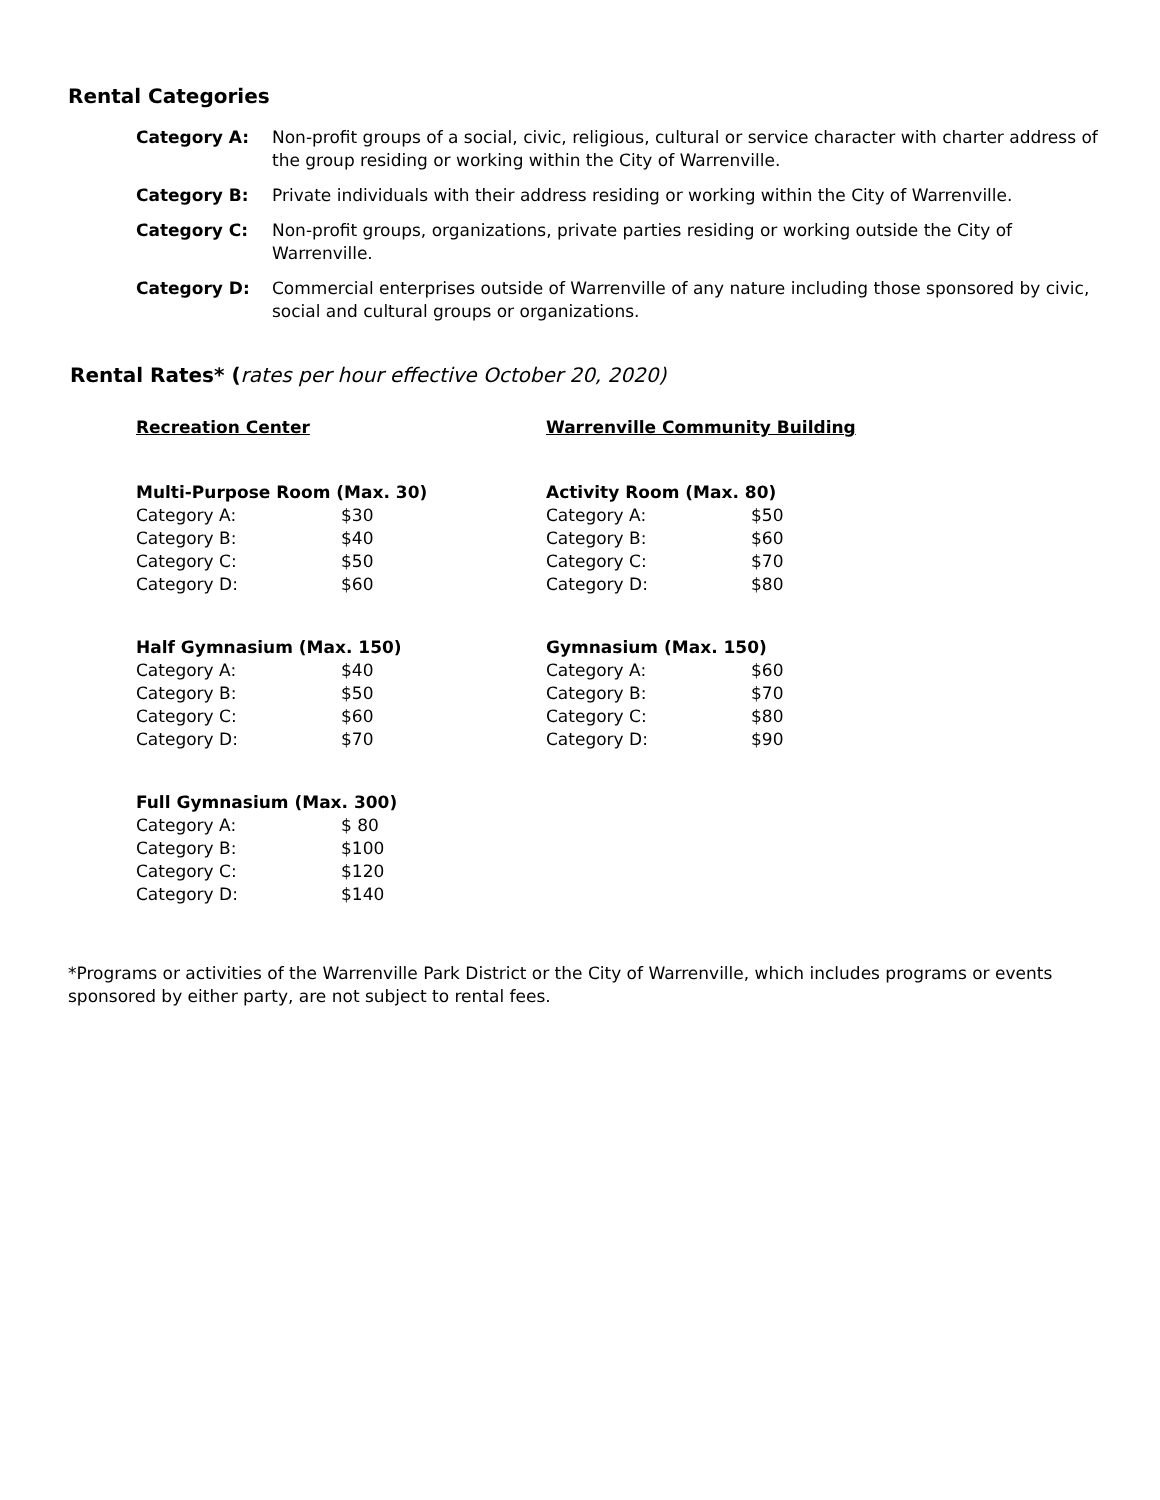Rental Categories
Category A: Non-profit groups of a social, civic, religious, cultural or service character with charter address of the group residing or working within the City of Warrenville.
Category B: Private individuals with their address residing or working within the City of Warrenville.
Category C: Non-profit groups, organizations, private parties residing or working outside the City of Warrenville.
Category D: Commercial enterprises outside of Warrenville of any nature including those sponsored by civic, social and cultural groups or organizations.
Rental Rates* (rates per hour effective October 20, 2020)
Recreation Center
| Multi-Purpose Room (Max. 30) | |
| --- | --- |
| Category A: | $30 |
| Category B: | $40 |
| Category C: | $50 |
| Category D: | $60 |
| Half Gymnasium (Max. 150) | |
| --- | --- |
| Category A: | $40 |
| Category B: | $50 |
| Category C: | $60 |
| Category D: | $70 |
| Full Gymnasium (Max. 300) | |
| --- | --- |
| Category A: | $ 80 |
| Category B: | $100 |
| Category C: | $120 |
| Category D: | $140 |
Warrenville Community Building
| Activity Room (Max. 80) | |
| --- | --- |
| Category A: | $50 |
| Category B: | $60 |
| Category C: | $70 |
| Category D: | $80 |
| Gymnasium (Max. 150) | |
| --- | --- |
| Category A: | $60 |
| Category B: | $70 |
| Category C: | $80 |
| Category D: | $90 |
*Programs or activities of the Warrenville Park District or the City of Warrenville, which includes programs or events sponsored by either party, are not subject to rental fees.